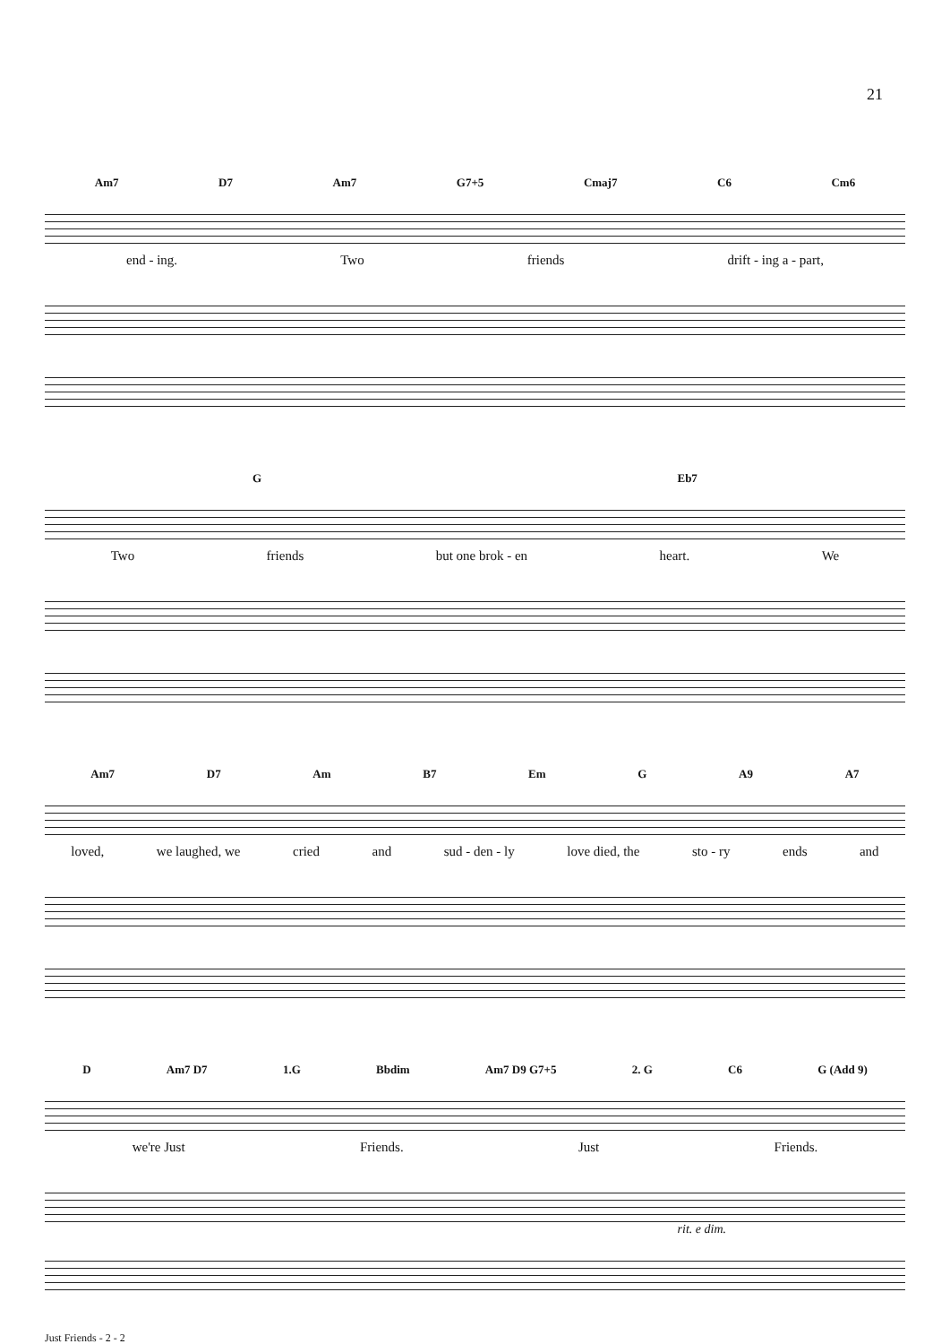21
Am7 D7 Am7 G7+5 Cmaj7 C6 Cm6
end - ing. Two friends drift - ing a - part,
G Eb7
Two friends but one brok - en heart. We
Am7 D7 Am B7 Em G A9 A7
loved, we laughed, we cried and sud - den - ly love died, the sto - ry ends and
D Am7 D7 1.G Bbdim Am7 D9 G7+5 2. G C6 G (Add 9)
we're Just Friends. Just Friends.
rit. e dim.
Just Friends - 2 - 2